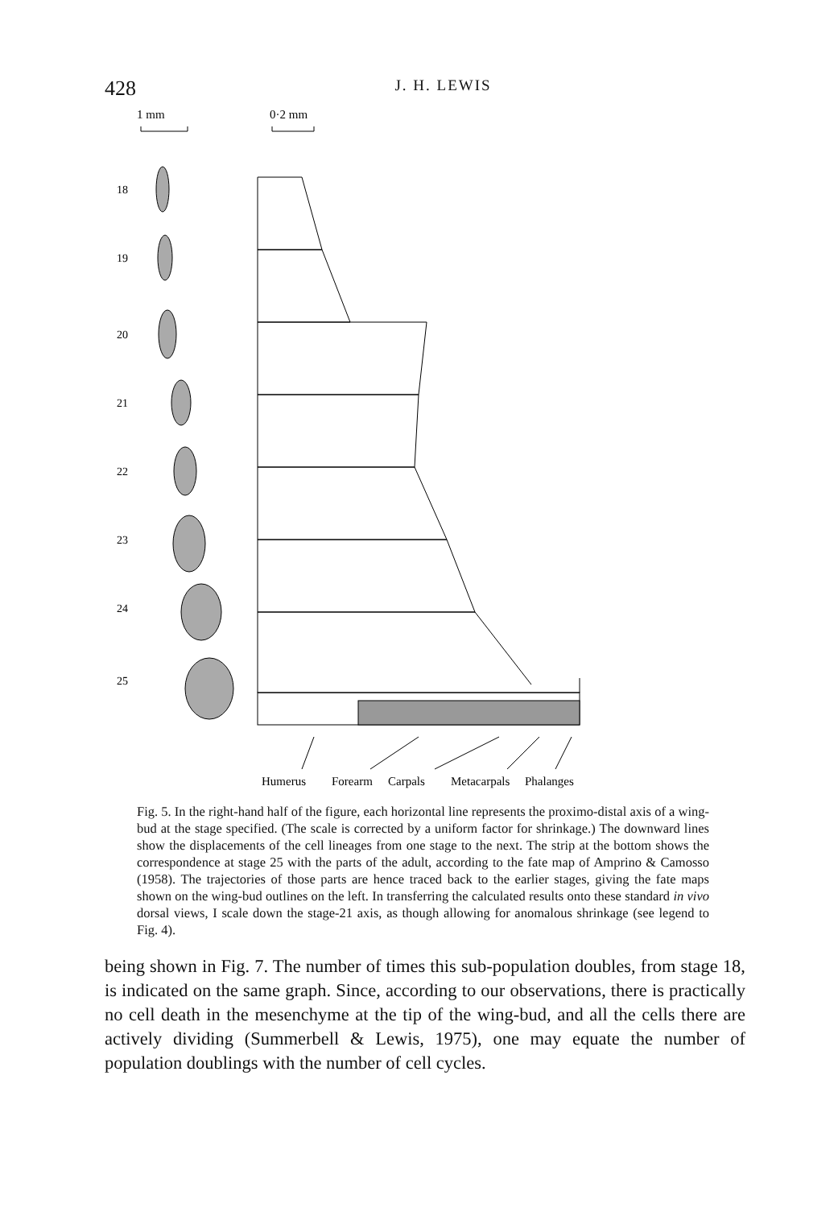428
J. H. LEWIS
1 mm
0·2 mm
18
19
20
21
22
23
24
25
Humerus
Forearm
Carpals
Metacarpals
Phalanges
Fig. 5. In the right-hand half of the figure, each horizontal line represents the proximo-distal axis of a wing-bud at the stage specified. (The scale is corrected by a uniform factor for shrinkage.) The downward lines show the displacements of the cell lineages from one stage to the next. The strip at the bottom shows the correspondence at stage 25 with the parts of the adult, according to the fate map of Amprino & Camosso (1958). The trajectories of those parts are hence traced back to the earlier stages, giving the fate maps shown on the wing-bud outlines on the left. In transferring the calculated results onto these standard in vivo dorsal views, I scale down the stage-21 axis, as though allowing for anomalous shrinkage (see legend to Fig. 4).
being shown in Fig. 7. The number of times this sub-population doubles, from stage 18, is indicated on the same graph. Since, according to our observations, there is practically no cell death in the mesenchyme at the tip of the wing-bud, and all the cells there are actively dividing (Summerbell & Lewis, 1975), one may equate the number of population doublings with the number of cell cycles.